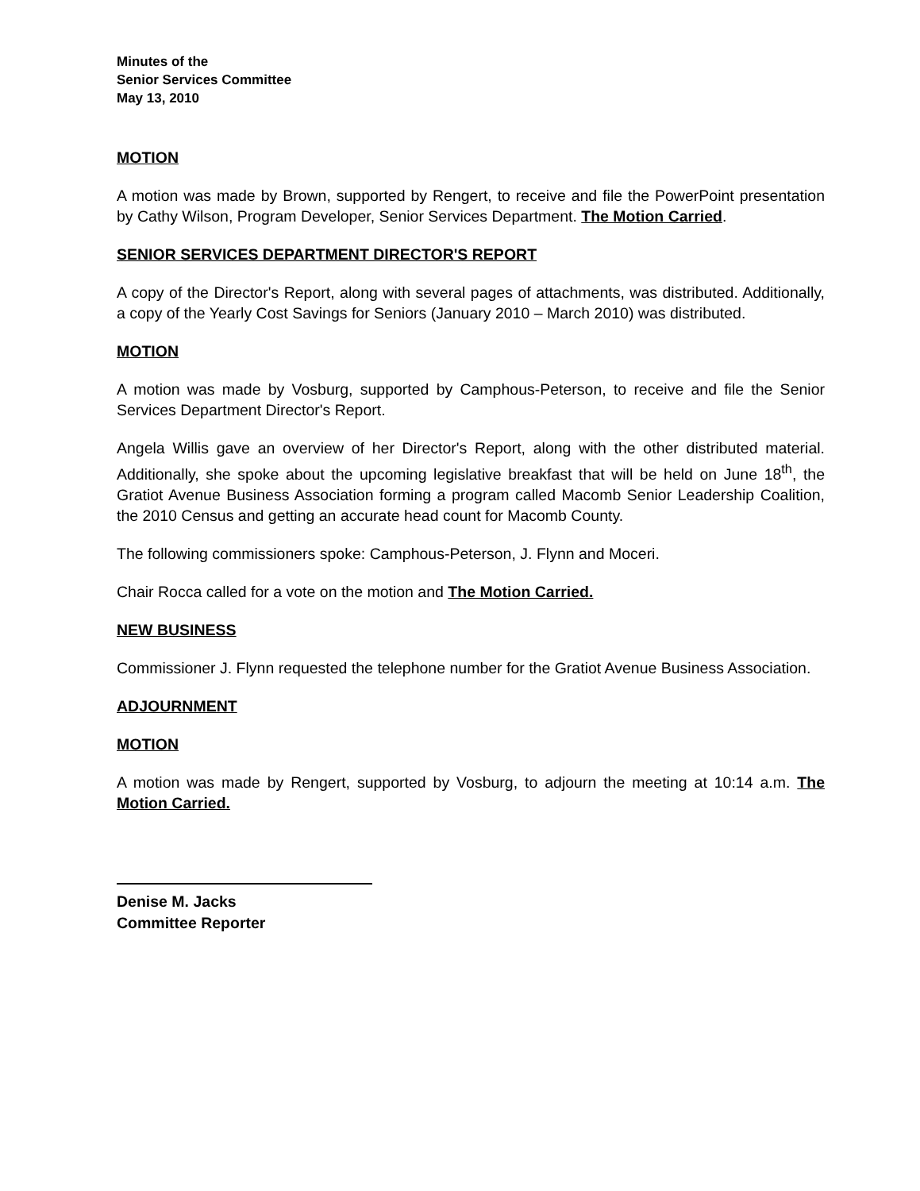Minutes of the
Senior Services Committee
May 13, 2010
MOTION
A motion was made by Brown, supported by Rengert, to receive and file the PowerPoint presentation by Cathy Wilson, Program Developer, Senior Services Department. The Motion Carried.
SENIOR SERVICES DEPARTMENT DIRECTOR'S REPORT
A copy of the Director's Report, along with several pages of attachments, was distributed. Additionally, a copy of the Yearly Cost Savings for Seniors (January 2010 – March 2010) was distributed.
MOTION
A motion was made by Vosburg, supported by Camphous-Peterson, to receive and file the Senior Services Department Director's Report.
Angela Willis gave an overview of her Director's Report, along with the other distributed material. Additionally, she spoke about the upcoming legislative breakfast that will be held on June 18<sup>th</sup>, the Gratiot Avenue Business Association forming a program called Macomb Senior Leadership Coalition, the 2010 Census and getting an accurate head count for Macomb County.
The following commissioners spoke: Camphous-Peterson, J. Flynn and Moceri.
Chair Rocca called for a vote on the motion and The Motion Carried.
NEW BUSINESS
Commissioner J. Flynn requested the telephone number for the Gratiot Avenue Business Association.
ADJOURNMENT
MOTION
A motion was made by Rengert, supported by Vosburg, to adjourn the meeting at 10:14 a.m. The Motion Carried.
Denise M. Jacks
Committee Reporter